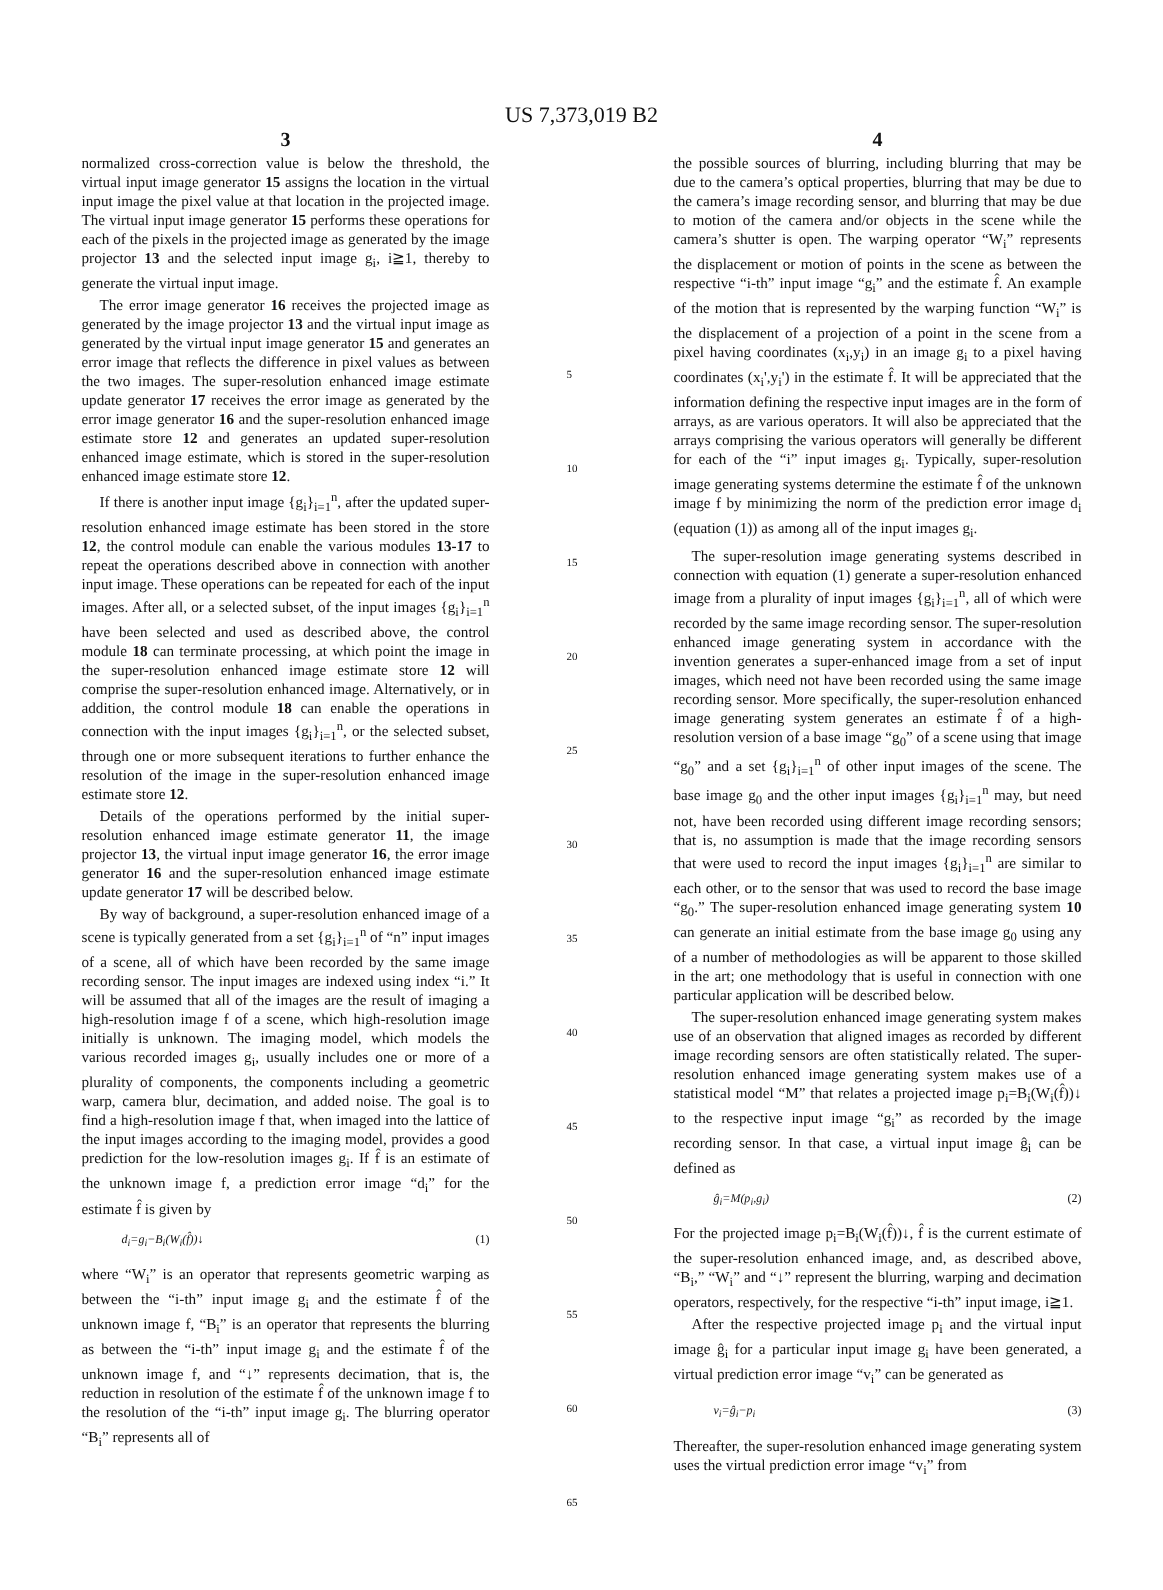US 7,373,019 B2
3
normalized cross-correction value is below the threshold, the virtual input image generator 15 assigns the location in the virtual input image the pixel value at that location in the projected image. The virtual input image generator 15 performs these operations for each of the pixels in the projected image as generated by the image projector 13 and the selected input image g<sub>i</sub>, i≧1, thereby to generate the virtual input image.
The error image generator 16 receives the projected image as generated by the image projector 13 and the virtual input image as generated by the virtual input image generator 15 and generates an error image that reflects the difference in pixel values as between the two images. The super-resolution enhanced image estimate update generator 17 receives the error image as generated by the error image generator 16 and the super-resolution enhanced image estimate store 12 and generates an updated super-resolution enhanced image estimate, which is stored in the super-resolution enhanced image estimate store 12.
If there is another input image {g<sub>i</sub>}<sub>i=1</sub><sup>n</sup>, after the updated super-resolution enhanced image estimate has been stored in the store 12, the control module can enable the various modules 13-17 to repeat the operations described above in connection with another input image. These operations can be repeated for each of the input images. After all, or a selected subset, of the input images {g<sub>i</sub>}<sub>i=1</sub><sup>n</sup> have been selected and used as described above, the control module 18 can terminate processing, at which point the image in the super-resolution enhanced image estimate store 12 will comprise the super-resolution enhanced image. Alternatively, or in addition, the control module 18 can enable the operations in connection with the input images {g<sub>i</sub>}<sub>i=1</sub><sup>n</sup>, or the selected subset, through one or more subsequent iterations to further enhance the resolution of the image in the super-resolution enhanced image estimate store 12.
Details of the operations performed by the initial super-resolution enhanced image estimate generator 11, the image projector 13, the virtual input image generator 16, the error image generator 16 and the super-resolution enhanced image estimate update generator 17 will be described below.
By way of background, a super-resolution enhanced image of a scene is typically generated from a set {g<sub>i</sub>}<sub>i=1</sub><sup>n</sup> of “n” input images of a scene, all of which have been recorded by the same image recording sensor. The input images are indexed using index “i.” It will be assumed that all of the images are the result of imaging a high-resolution image f of a scene, which high-resolution image initially is unknown. The imaging model, which models the various recorded images g<sub>i</sub>, usually includes one or more of a plurality of components, the components including a geometric warp, camera blur, decimation, and added noise. The goal is to find a high-resolution image f that, when imaged into the lattice of the input images according to the imaging model, provides a good prediction for the low-resolution images g<sub>i</sub>. If f̂ is an estimate of the unknown image f, a prediction error image “d<sub>i</sub>” for the estimate f̂ is given by
d<sub>i</sub>=g<sub>i</sub>−B<sub>i</sub>(W<sub>i</sub>(f̂))↓ (1)
where “W<sub>i</sub>” is an operator that represents geometric warping as between the “i-th” input image g<sub>i</sub> and the estimate f̂ of the unknown image f, “B<sub>i</sub>” is an operator that represents the blurring as between the “i-th” input image g<sub>i</sub> and the estimate f̂ of the unknown image f, and “↓” represents decimation, that is, the reduction in resolution of the estimate f̂ of the unknown image f to the resolution of the “i-th” input image g<sub>i</sub>. The blurring operator “B<sub>i</sub>” represents all of
5
10
15
20
25
30
35
40
45
50
55
60
65
4
the possible sources of blurring, including blurring that may be due to the camera’s optical properties, blurring that may be due to the camera’s image recording sensor, and blurring that may be due to motion of the camera and/or objects in the scene while the camera’s shutter is open. The warping operator “W<sub>i</sub>” represents the displacement or motion of points in the scene as between the respective “i-th” input image “g<sub>i</sub>” and the estimate f̂. An example of the motion that is represented by the warping function “W<sub>i</sub>” is the displacement of a projection of a point in the scene from a pixel having coordinates (x<sub>i</sub>,y<sub>i</sub>) in an image g<sub>i</sub> to a pixel having coordinates (x<sub>i</sub>',y<sub>i</sub>') in the estimate f̂. It will be appreciated that the information defining the respective input images are in the form of arrays, as are various operators. It will also be appreciated that the arrays comprising the various operators will generally be different for each of the “i” input images g<sub>i</sub>. Typically, super-resolution image generating systems determine the estimate f̂ of the unknown image f by minimizing the norm of the prediction error image d<sub>i</sub> (equation (1)) as among all of the input images g<sub>i</sub>.
The super-resolution image generating systems described in connection with equation (1) generate a super-resolution enhanced image from a plurality of input images {g<sub>i</sub>}<sub>i=1</sub><sup>n</sup>, all of which were recorded by the same image recording sensor. The super-resolution enhanced image generating system in accordance with the invention generates a super-enhanced image from a set of input images, which need not have been recorded using the same image recording sensor. More specifically, the super-resolution enhanced image generating system generates an estimate f̂ of a high-resolution version of a base image “g<sub>0</sub>” of a scene using that image “g<sub>0</sub>” and a set {g<sub>i</sub>}<sub>i=1</sub><sup>n</sup> of other input images of the scene. The base image g<sub>0</sub> and the other input images {g<sub>i</sub>}<sub>i=1</sub><sup>n</sup> may, but need not, have been recorded using different image recording sensors; that is, no assumption is made that the image recording sensors that were used to record the input images {g<sub>i</sub>}<sub>i=1</sub><sup>n</sup> are similar to each other, or to the sensor that was used to record the base image “g<sub>0</sub>.” The super-resolution enhanced image generating system 10 can generate an initial estimate from the base image g<sub>0</sub> using any of a number of methodologies as will be apparent to those skilled in the art; one methodology that is useful in connection with one particular application will be described below.
The super-resolution enhanced image generating system makes use of an observation that aligned images as recorded by different image recording sensors are often statistically related. The super-resolution enhanced image generating system makes use of a statistical model “M” that relates a projected image p<sub>i</sub>=B<sub>i</sub>(W<sub>i</sub>(f̂))↓ to the respective input image “g<sub>i</sub>” as recorded by the image recording sensor. In that case, a virtual input image ĝ<sub>i</sub> can be defined as
ĝ<sub>i</sub>=M(p<sub>i</sub>,g<sub>i</sub>) (2)
For the projected image p<sub>i</sub>=B<sub>i</sub>(W<sub>i</sub>(f̂))↓, f̂ is the current estimate of the super-resolution enhanced image, and, as described above, “B<sub>i</sub>,” “W<sub>i</sub>” and “↓” represent the blurring, warping and decimation operators, respectively, for the respective “i-th” input image, i≧1.
After the respective projected image p<sub>i</sub> and the virtual input image ĝ<sub>i</sub> for a particular input image g<sub>i</sub> have been generated, a virtual prediction error image “v<sub>i</sub>” can be generated as
v<sub>i</sub>=ĝ<sub>i</sub>−p<sub>i</sub> (3)
Thereafter, the super-resolution enhanced image generating system uses the virtual prediction error image “v<sub>i</sub>” from